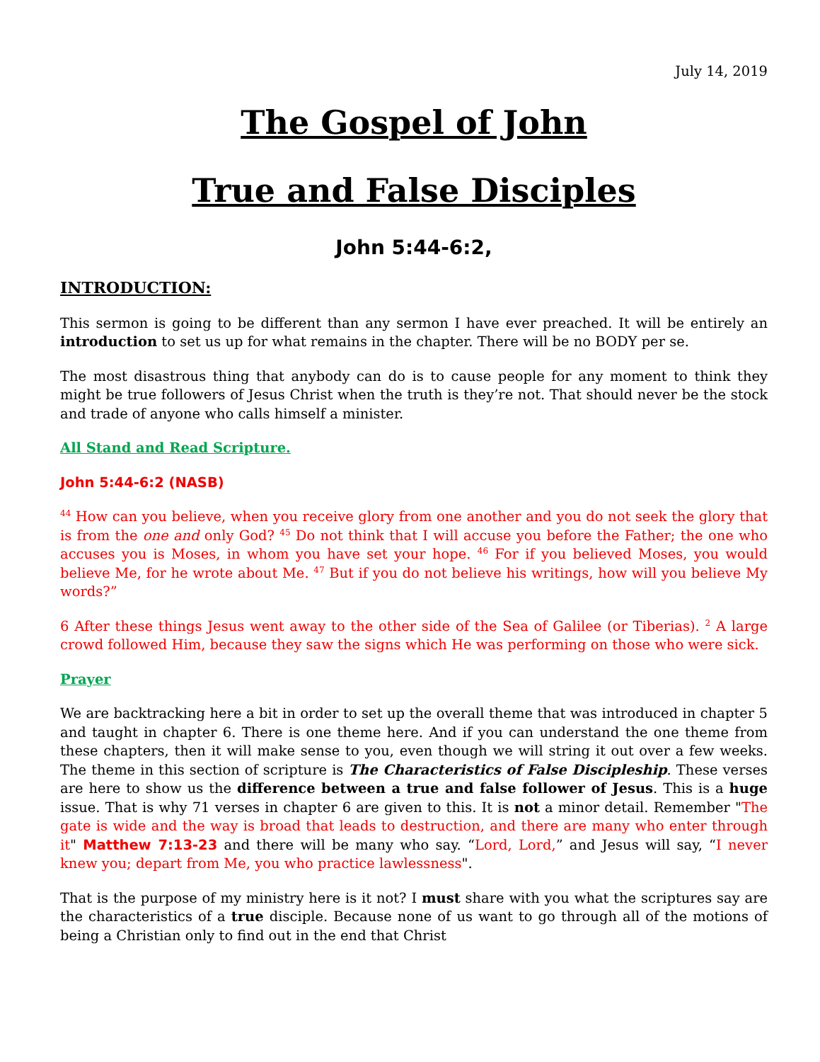July 14, 2019
The Gospel of John
True and False Disciples
John 5:44-6:2,
INTRODUCTION:
This sermon is going to be different than any sermon I have ever preached. It will be entirely an introduction to set us up for what remains in the chapter. There will be no BODY per se.
The most disastrous thing that anybody can do is to cause people for any moment to think they might be true followers of Jesus Christ when the truth is they’re not. That should never be the stock and trade of anyone who calls himself a minister.
All Stand and Read Scripture.
John 5:44-6:2 (NASB)
<sup>44</sup> How can you believe, when you receive glory from one another and you do not seek the glory that is from the one and only God? <sup>45</sup> Do not think that I will accuse you before the Father; the one who accuses you is Moses, in whom you have set your hope. <sup>46</sup> For if you believed Moses, you would believe Me, for he wrote about Me. <sup>47</sup> But if you do not believe his writings, how will you believe My words?”
6 After these things Jesus went away to the other side of the Sea of Galilee (or Tiberias). <sup>2</sup> A large crowd followed Him, because they saw the signs which He was performing on those who were sick.
Prayer
We are backtracking here a bit in order to set up the overall theme that was introduced in chapter 5 and taught in chapter 6. There is one theme here. And if you can understand the one theme from these chapters, then it will make sense to you, even though we will string it out over a few weeks. The theme in this section of scripture is The Characteristics of False Discipleship. These verses are here to show us the difference between a true and false follower of Jesus. This is a huge issue. That is why 71 verses in chapter 6 are given to this. It is not a minor detail. Remember "The gate is wide and the way is broad that leads to destruction, and there are many who enter through it" Matthew 7:13-23 and there will be many who say. “Lord, Lord,” and Jesus will say, “I never knew you; depart from Me, you who practice lawlessness".
That is the purpose of my ministry here is it not? I must share with you what the scriptures say are the characteristics of a true disciple. Because none of us want to go through all of the motions of being a Christian only to find out in the end that Christ